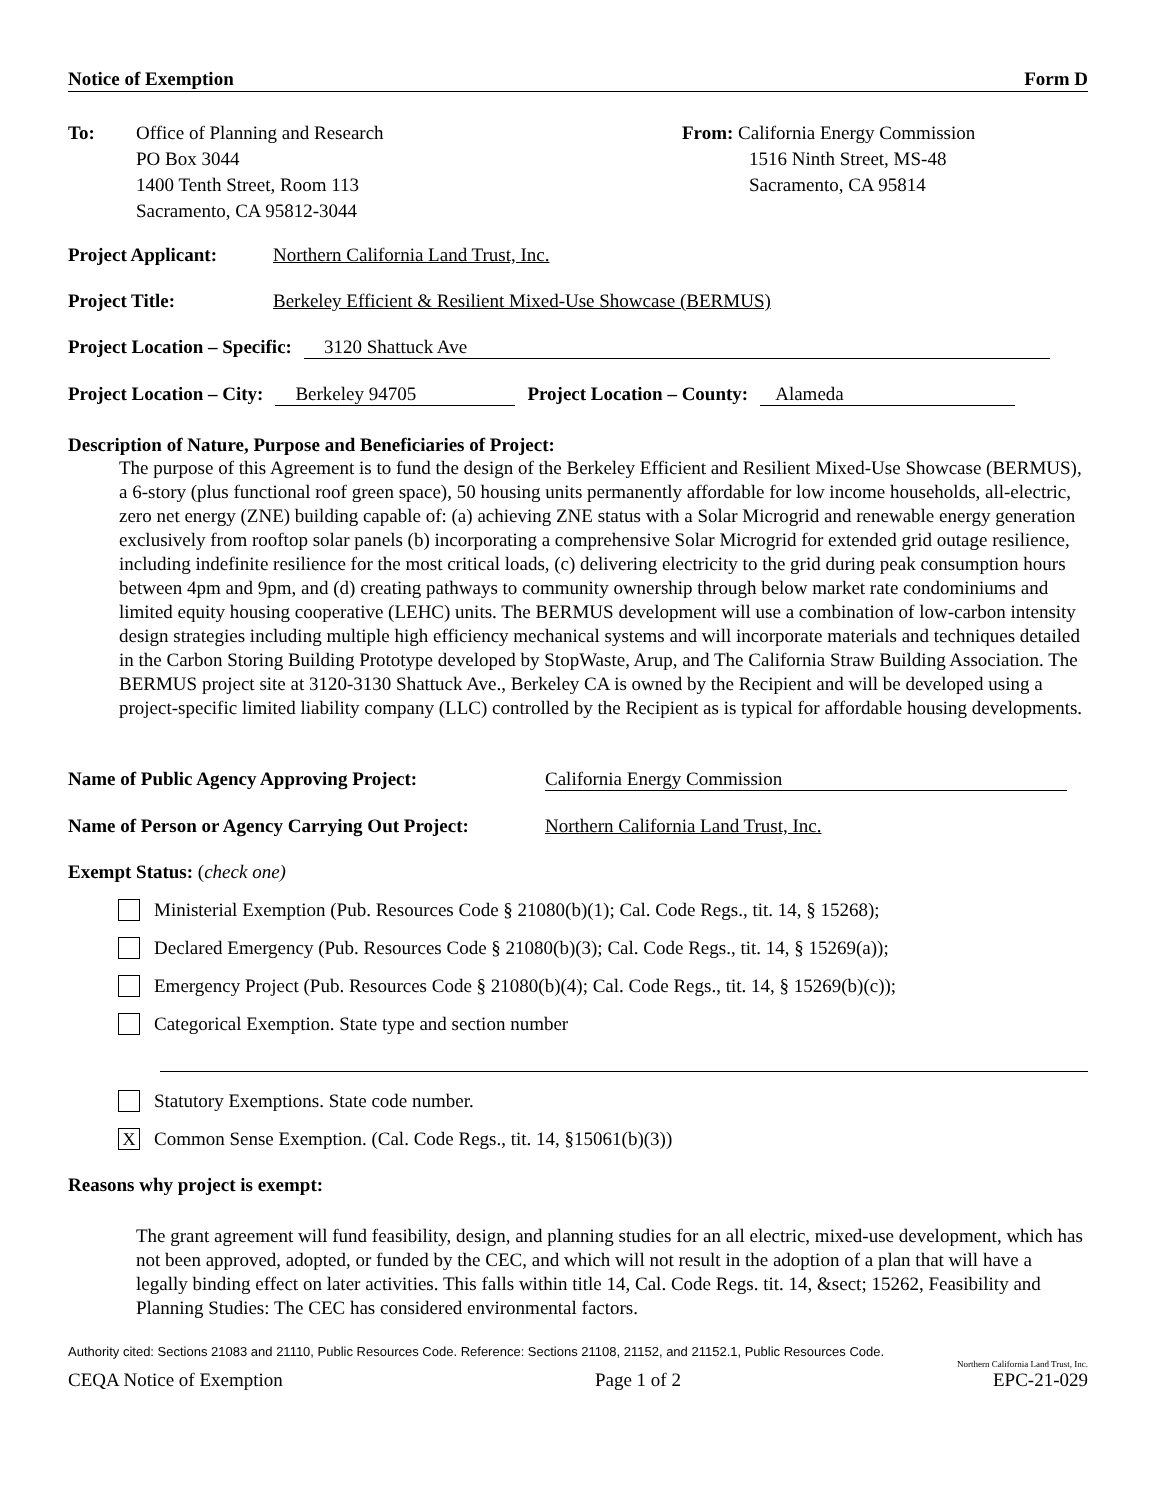Notice of Exemption Form D
To: Office of Planning and Research
PO Box 3044
1400 Tenth Street, Room 113
Sacramento, CA 95812-3044
From: California Energy Commission
1516 Ninth Street, MS-48
Sacramento, CA 95814
Project Applicant: Northern California Land Trust, Inc.
Project Title: Berkeley Efficient & Resilient Mixed-Use Showcase (BERMUS)
Project Location – Specific: 3120 Shattuck Ave
Project Location – City: Berkeley 94705 Project Location – County: Alameda
Description of Nature, Purpose and Beneficiaries of Project:
The purpose of this Agreement is to fund the design of the Berkeley Efficient and Resilient Mixed-Use Showcase (BERMUS), a 6-story (plus functional roof green space), 50 housing units permanently affordable for low income households, all-electric, zero net energy (ZNE) building capable of: (a) achieving ZNE status with a Solar Microgrid and renewable energy generation exclusively from rooftop solar panels (b) incorporating a comprehensive Solar Microgrid for extended grid outage resilience, including indefinite resilience for the most critical loads, (c) delivering electricity to the grid during peak consumption hours between 4pm and 9pm, and (d) creating pathways to community ownership through below market rate condominiums and limited equity housing cooperative (LEHC) units. The BERMUS development will use a combination of low-carbon intensity design strategies including multiple high efficiency mechanical systems and will incorporate materials and techniques detailed in the Carbon Storing Building Prototype developed by StopWaste, Arup, and The California Straw Building Association. The BERMUS project site at 3120-3130 Shattuck Ave., Berkeley CA is owned by the Recipient and will be developed using a project-specific limited liability company (LLC) controlled by the Recipient as is typical for affordable housing developments.
Name of Public Agency Approving Project: California Energy Commission
Name of Person or Agency Carrying Out Project: Northern California Land Trust, Inc.
Exempt Status: (check one)
Ministerial Exemption (Pub. Resources Code § 21080(b)(1); Cal. Code Regs., tit. 14, § 15268);
Declared Emergency (Pub. Resources Code § 21080(b)(3); Cal. Code Regs., tit. 14, § 15269(a));
Emergency Project (Pub. Resources Code § 21080(b)(4); Cal. Code Regs., tit. 14, § 15269(b)(c));
Categorical Exemption. State type and section number
Statutory Exemptions. State code number.
X
Common Sense Exemption. (Cal. Code Regs., tit. 14, §15061(b)(3))
Reasons why project is exempt:
The grant agreement will fund feasibility, design, and planning studies for an all electric, mixed-use development, which has not been approved, adopted, or funded by the CEC, and which will not result in the adoption of a plan that will have a legally binding effect on later activities. This falls within title 14, Cal. Code Regs. tit. 14, &sect; 15262, Feasibility and Planning Studies: The CEC has considered environmental factors.
Authority cited: Sections 21083 and 21110, Public Resources Code. Reference: Sections 21108, 21152, and 21152.1, Public Resources Code.
Northern California Land Trust, Inc.
CEQA Notice of Exemption Page 1 of 2 EPC-21-029